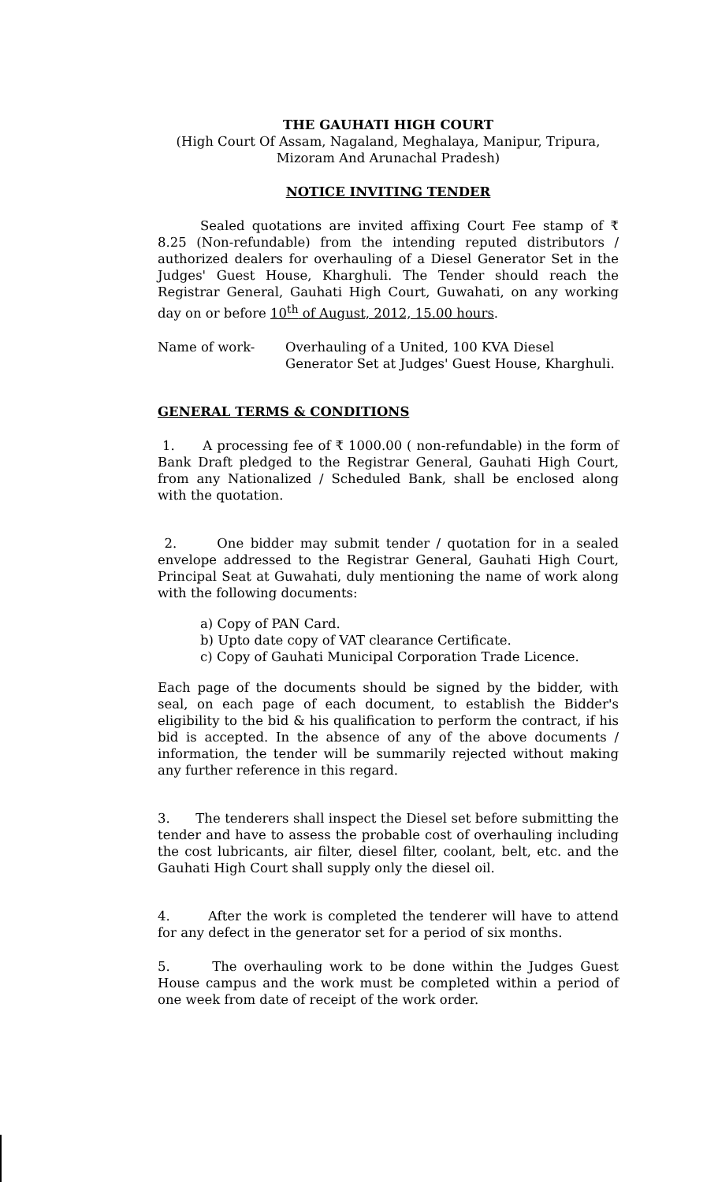THE GAUHATI HIGH COURT
(High Court Of Assam, Nagaland, Meghalaya, Manipur, Tripura, Mizoram And Arunachal Pradesh)
NOTICE INVITING TENDER
Sealed quotations are invited affixing Court Fee stamp of ₹ 8.25 (Non-refundable) from the intending reputed distributors / authorized dealers for overhauling of a Diesel Generator Set in the Judges' Guest House, Kharghuli. The Tender should reach the Registrar General, Gauhati High Court, Guwahati, on any working day on or before 10<sup>th</sup> of August, 2012, 15.00 hours.
Name of work- Overhauling of a United, 100 KVA Diesel Generator Set at Judges' Guest House, Kharghuli.
GENERAL TERMS & CONDITIONS
1. A processing fee of ₹ 1000.00 ( non-refundable) in the form of Bank Draft pledged to the Registrar General, Gauhati High Court, from any Nationalized / Scheduled Bank, shall be enclosed along with the quotation.
2. One bidder may submit tender / quotation for in a sealed envelope addressed to the Registrar General, Gauhati High Court, Principal Seat at Guwahati, duly mentioning the name of work along with the following documents:
a) Copy of PAN Card.
b) Upto date copy of VAT clearance Certificate.
c) Copy of Gauhati Municipal Corporation Trade Licence.
Each page of the documents should be signed by the bidder, with seal, on each page of each document, to establish the Bidder's eligibility to the bid & his qualification to perform the contract, if his bid is accepted. In the absence of any of the above documents / information, the tender will be summarily rejected without making any further reference in this regard.
3. The tenderers shall inspect the Diesel set before submitting the tender and have to assess the probable cost of overhauling including the cost lubricants, air filter, diesel filter, coolant, belt, etc. and the Gauhati High Court shall supply only the diesel oil.
4. After the work is completed the tenderer will have to attend for any defect in the generator set for a period of six months.
5. The overhauling work to be done within the Judges Guest House campus and the work must be completed within a period of one week from date of receipt of the work order.